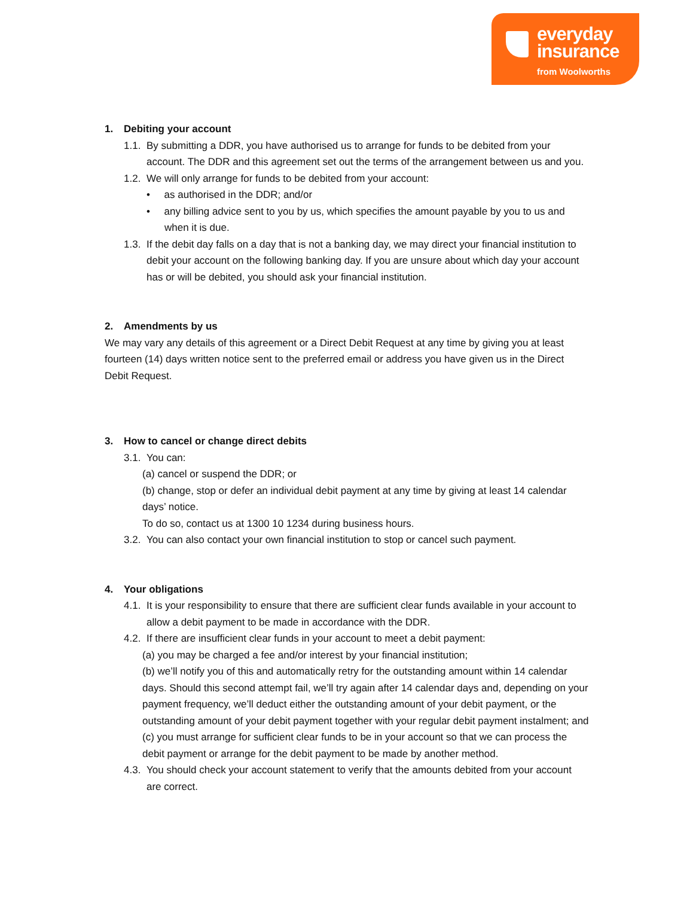everyday
insurance
from Woolworths
1. Debiting your account
1.1. By submitting a DDR, you have authorised us to arrange for funds to be debited from your account. The DDR and this agreement set out the terms of the arrangement between us and you.
1.2. We will only arrange for funds to be debited from your account:
• as authorised in the DDR; and/or
• any billing advice sent to you by us, which specifies the amount payable by you to us and when it is due.
1.3. If the debit day falls on a day that is not a banking day, we may direct your financial institution to debit your account on the following banking day. If you are unsure about which day your account has or will be debited, you should ask your financial institution.
2. Amendments by us
We may vary any details of this agreement or a Direct Debit Request at any time by giving you at least fourteen (14) days written notice sent to the preferred email or address you have given us in the Direct Debit Request.
3. How to cancel or change direct debits
3.1. You can:
(a) cancel or suspend the DDR; or
(b) change, stop or defer an individual debit payment at any time by giving at least 14 calendar days’ notice.
To do so, contact us at 1300 10 1234 during business hours.
3.2. You can also contact your own financial institution to stop or cancel such payment.
4. Your obligations
4.1. It is your responsibility to ensure that there are sufficient clear funds available in your account to allow a debit payment to be made in accordance with the DDR.
4.2. If there are insufficient clear funds in your account to meet a debit payment:
(a) you may be charged a fee and/or interest by your financial institution;
(b) we’ll notify you of this and automatically retry for the outstanding amount within 14 calendar days. Should this second attempt fail, we’ll try again after 14 calendar days and, depending on your payment frequency, we’ll deduct either the outstanding amount of your debit payment, or the outstanding amount of your debit payment together with your regular debit payment instalment; and
(c) you must arrange for sufficient clear funds to be in your account so that we can process the debit payment or arrange for the debit payment to be made by another method.
4.3. You should check your account statement to verify that the amounts debited from your account are correct.